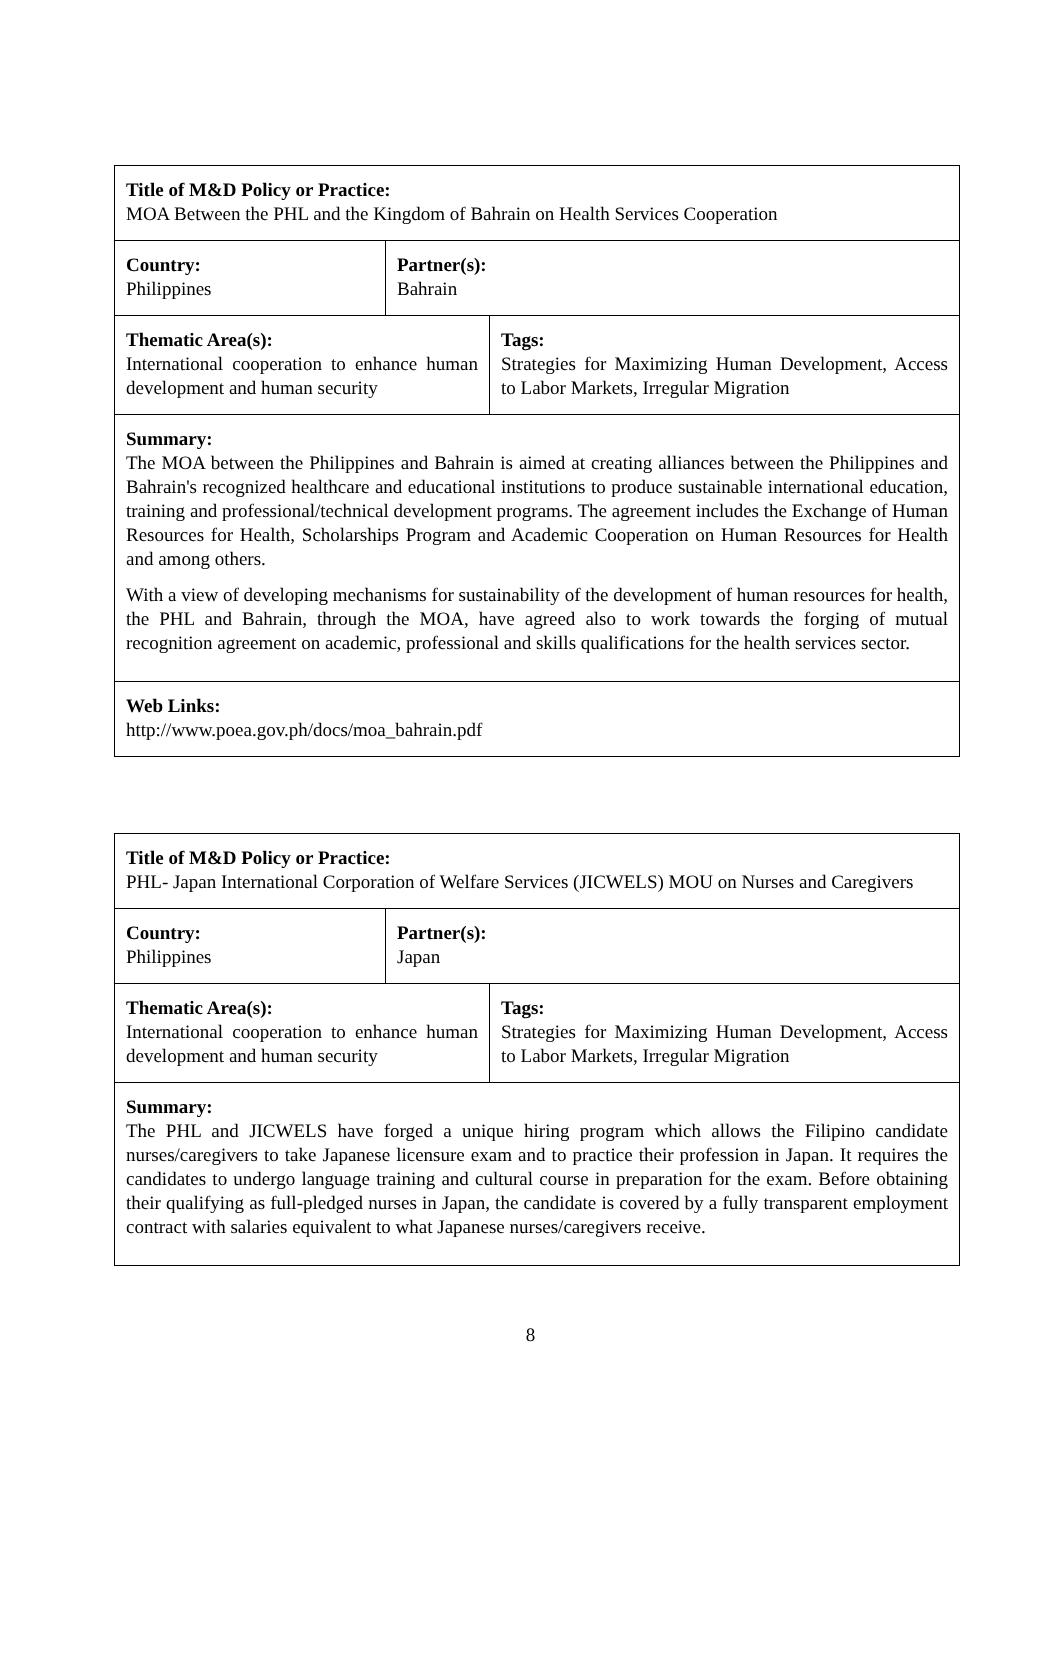| Title of M&D Policy or Practice: MOA Between the PHL and the Kingdom of Bahrain on Health Services Cooperation | | |
| Country: Philippines | Partner(s): Bahrain | |
| Thematic Area(s): International cooperation to enhance human development and human security | | Tags: Strategies for Maximizing Human Development, Access to Labor Markets, Irregular Migration |
| Summary: The MOA between the Philippines and Bahrain is aimed at creating alliances between the Philippines and Bahrain's recognized healthcare and educational institutions to produce sustainable international education, training and professional/technical development programs. The agreement includes the Exchange of Human Resources for Health, Scholarships Program and Academic Cooperation on Human Resources for Health and among others. With a view of developing mechanisms for sustainability of the development of human resources for health, the PHL and Bahrain, through the MOA, have agreed also to work towards the forging of mutual recognition agreement on academic, professional and skills qualifications for the health services sector. | | |
| Web Links: http://www.poea.gov.ph/docs/moa_bahrain.pdf | | |
| Title of M&D Policy or Practice: PHL- Japan International Corporation of Welfare Services (JICWELS) MOU on Nurses and Caregivers | | |
| Country: Philippines | Partner(s): Japan | |
| Thematic Area(s): International cooperation to enhance human development and human security | | Tags: Strategies for Maximizing Human Development, Access to Labor Markets, Irregular Migration |
| Summary: The PHL and JICWELS have forged a unique hiring program which allows the Filipino candidate nurses/caregivers to take Japanese licensure exam and to practice their profession in Japan. It requires the candidates to undergo language training and cultural course in preparation for the exam. Before obtaining their qualifying as full-pledged nurses in Japan, the candidate is covered by a fully transparent employment contract with salaries equivalent to what Japanese nurses/caregivers receive. | | |
8